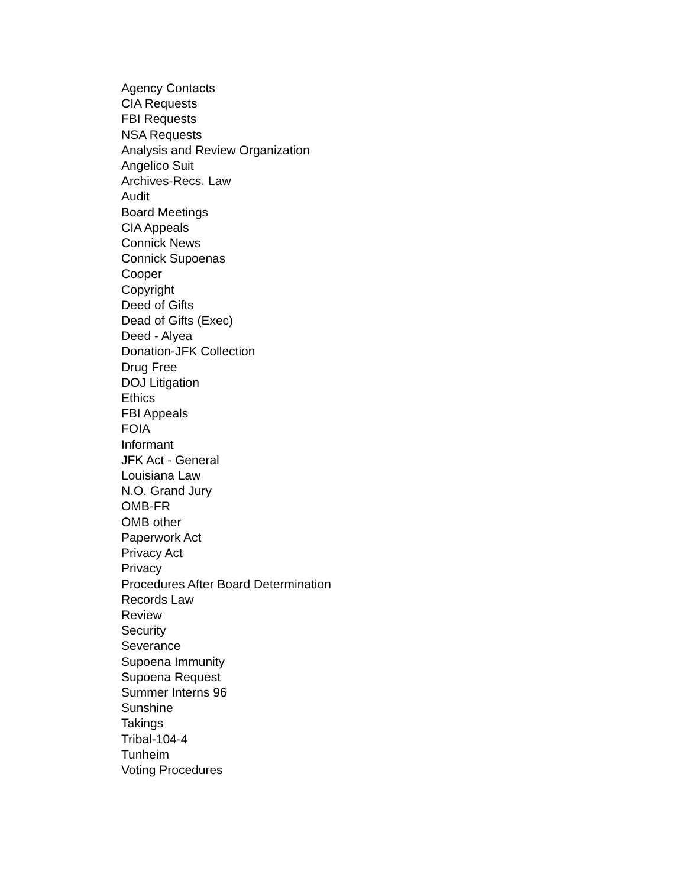Agency Contacts
CIA Requests
FBI Requests
NSA Requests
Analysis and Review Organization
Angelico Suit
Archives-Recs. Law
Audit
Board Meetings
CIA Appeals
Connick News
Connick Supoenas
Cooper
Copyright
Deed of Gifts
Dead of Gifts (Exec)
Deed - Alyea
Donation-JFK Collection
Drug Free
DOJ Litigation
Ethics
FBI Appeals
FOIA
Informant
JFK Act - General
Louisiana Law
N.O. Grand Jury
OMB-FR
OMB other
Paperwork Act
Privacy Act
Privacy
Procedures After Board Determination
Records Law
Review
Security
Severance
Supoena Immunity
Supoena Request
Summer Interns 96
Sunshine
Takings
Tribal-104-4
Tunheim
Voting Procedures